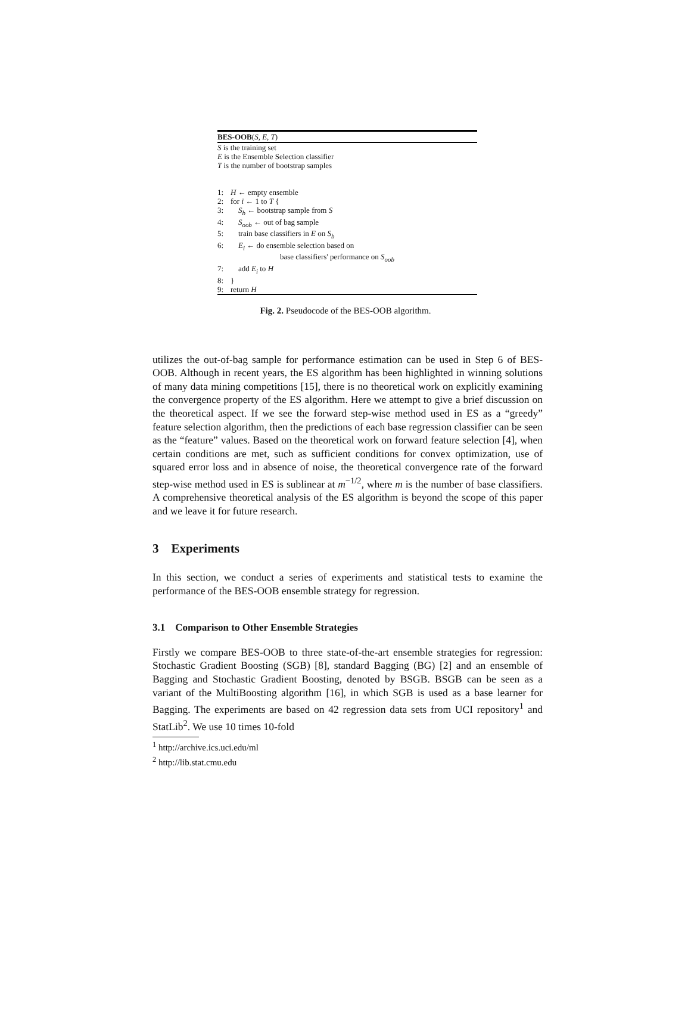BES-OOB(S, E, T)
S is the training set
E is the Ensemble Selection classifier
T is the number of bootstrap samples
1: H ← empty ensemble
2: for i ← 1 to T {
3: S<sub>b</sub> ← bootstrap sample from S
4: S<sub>oob</sub> ← out of bag sample
5: train base classifiers in E on S<sub>b</sub>
6: E<sub>i</sub> ← do ensemble selection based on
base classifiers' performance on S<sub>oob</sub>
7: add E<sub>i</sub> to H
8: }
9: return H
Fig. 2. Pseudocode of the BES-OOB algorithm.
utilizes the out-of-bag sample for performance estimation can be used in Step 6 of BES-OOB. Although in recent years, the ES algorithm has been highlighted in winning solutions of many data mining competitions [15], there is no theoretical work on explicitly examining the convergence property of the ES algorithm. Here we attempt to give a brief discussion on the theoretical aspect. If we see the forward step-wise method used in ES as a “greedy” feature selection algorithm, then the predictions of each base regression classifier can be seen as the “feature” values. Based on the theoretical work on forward feature selection [4], when certain conditions are met, such as sufficient conditions for convex optimization, use of squared error loss and in absence of noise, the theoretical convergence rate of the forward step-wise method used in ES is sublinear at m<sup>−1/2</sup>, where m is the number of base classifiers. A comprehensive theoretical analysis of the ES algorithm is beyond the scope of this paper and we leave it for future research.
3 Experiments
In this section, we conduct a series of experiments and statistical tests to examine the performance of the BES-OOB ensemble strategy for regression.
3.1 Comparison to Other Ensemble Strategies
Firstly we compare BES-OOB to three state-of-the-art ensemble strategies for regression: Stochastic Gradient Boosting (SGB) [8], standard Bagging (BG) [2] and an ensemble of Bagging and Stochastic Gradient Boosting, denoted by BSGB. BSGB can be seen as a variant of the MultiBoosting algorithm [16], in which SGB is used as a base learner for Bagging. The experiments are based on 42 regression data sets from UCI repository<sup>1</sup> and StatLib<sup>2</sup>. We use 10 times 10-fold
<sup>1</sup> http://archive.ics.uci.edu/ml
<sup>2</sup> http://lib.stat.cmu.edu